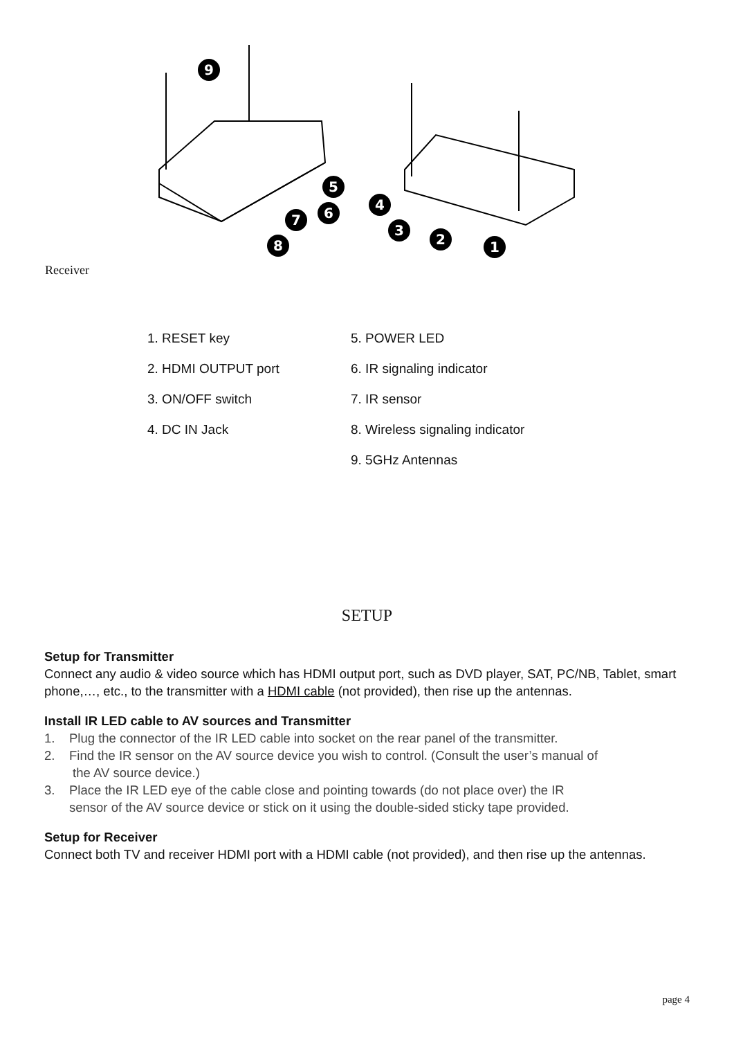9
5
6
7
8
4
3
2
1
Receiver
1. RESET key
5. POWER LED
2. HDMI OUTPUT port
6. IR signaling indicator
3. ON/OFF switch
7. IR sensor
4. DC IN Jack
8. Wireless signaling indicator
9. 5GHz Antennas
SETUP
Setup for Transmitter
Connect any audio & video source which has HDMI output port, such as DVD player, SAT, PC/NB, Tablet, smart phone,…, etc., to the transmitter with a HDMI cable (not provided), then rise up the antennas.
Install IR LED cable to AV sources and Transmitter
1. Plug the connector of the IR LED cable into socket on the rear panel of the transmitter.
2. Find the IR sensor on the AV source device you wish to control. (Consult the user’s manual of
the AV source device.)
3. Place the IR LED eye of the cable close and pointing towards (do not place over) the IR
sensor of the AV source device or stick on it using the double-sided sticky tape provided.
Setup for Receiver
Connect both TV and receiver HDMI port with a HDMI cable (not provided), and then rise up the antennas.
page 4